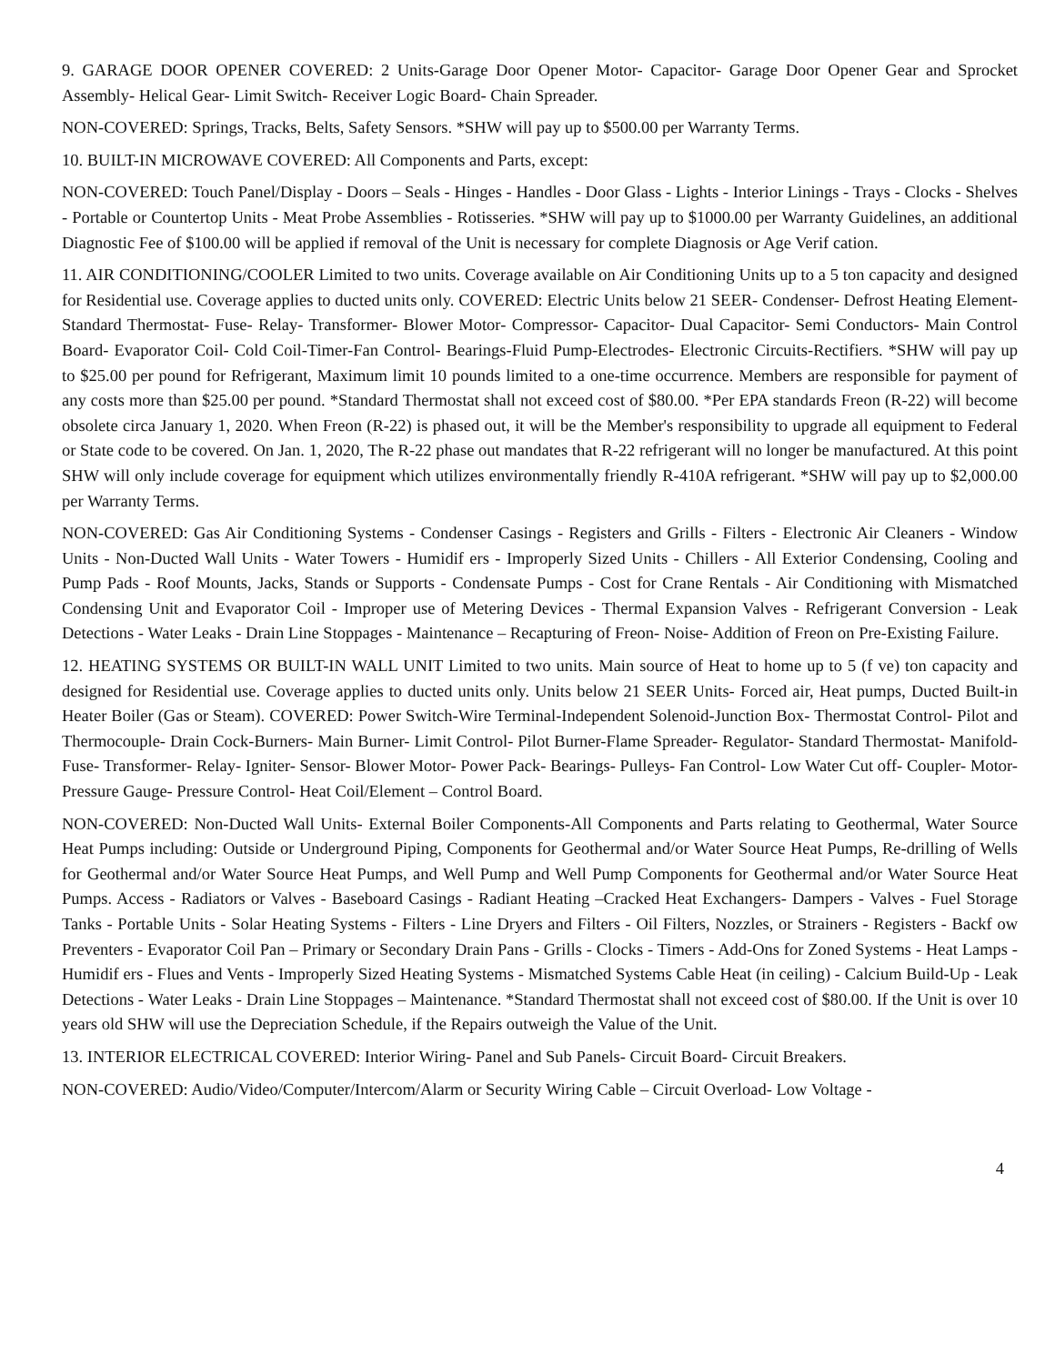9. GARAGE DOOR OPENER COVERED: 2 Units-Garage Door Opener Motor- Capacitor- Garage Door Opener Gear and Sprocket Assembly- Helical Gear- Limit Switch- Receiver Logic Board- Chain Spreader.
NON-COVERED: Springs, Tracks, Belts, Safety Sensors. *SHW will pay up to $500.00 per Warranty Terms.
10. BUILT-IN MICROWAVE COVERED: All Components and Parts, except:
NON-COVERED: Touch Panel/Display - Doors – Seals - Hinges - Handles - Door Glass - Lights - Interior Linings - Trays - Clocks - Shelves - Portable or Countertop Units - Meat Probe Assemblies - Rotisseries. *SHW will pay up to $1000.00 per Warranty Guidelines, an additional Diagnostic Fee of $100.00 will be applied if removal of the Unit is necessary for complete Diagnosis or Age Verif cation.
11. AIR CONDITIONING/COOLER Limited to two units. Coverage available on Air Conditioning Units up to a 5 ton capacity and designed for Residential use. Coverage applies to ducted units only. COVERED: Electric Units below 21 SEER- Condenser- Defrost Heating Element- Standard Thermostat- Fuse- Relay- Transformer- Blower Motor- Compressor- Capacitor- Dual Capacitor- Semi Conductors- Main Control Board- Evaporator Coil- Cold Coil-Timer-Fan Control- Bearings-Fluid Pump-Electrodes- Electronic Circuits-Rectifiers. *SHW will pay up to $25.00 per pound for Refrigerant, Maximum limit 10 pounds limited to a one-time occurrence. Members are responsible for payment of any costs more than $25.00 per pound. *Standard Thermostat shall not exceed cost of $80.00. *Per EPA standards Freon (R-22) will become obsolete circa January 1, 2020. When Freon (R-22) is phased out, it will be the Member's responsibility to upgrade all equipment to Federal or State code to be covered. On Jan. 1, 2020, The R-22 phase out mandates that R-22 refrigerant will no longer be manufactured. At this point SHW will only include coverage for equipment which utilizes environmentally friendly R-410A refrigerant. *SHW will pay up to $2,000.00 per Warranty Terms.
NON-COVERED: Gas Air Conditioning Systems - Condenser Casings - Registers and Grills - Filters - Electronic Air Cleaners - Window Units - Non-Ducted Wall Units - Water Towers - Humidif ers - Improperly Sized Units - Chillers - All Exterior Condensing, Cooling and Pump Pads - Roof Mounts, Jacks, Stands or Supports - Condensate Pumps - Cost for Crane Rentals - Air Conditioning with Mismatched Condensing Unit and Evaporator Coil - Improper use of Metering Devices - Thermal Expansion Valves - Refrigerant Conversion - Leak Detections - Water Leaks - Drain Line Stoppages - Maintenance – Recapturing of Freon- Noise- Addition of Freon on Pre-Existing Failure.
12. HEATING SYSTEMS OR BUILT-IN WALL UNIT Limited to two units. Main source of Heat to home up to 5 (f ve) ton capacity and designed for Residential use. Coverage applies to ducted units only. Units below 21 SEER Units- Forced air, Heat pumps, Ducted Built-in Heater Boiler (Gas or Steam). COVERED: Power Switch-Wire Terminal-Independent Solenoid-Junction Box- Thermostat Control- Pilot and Thermocouple- Drain Cock-Burners- Main Burner- Limit Control- Pilot Burner-Flame Spreader- Regulator- Standard Thermostat- Manifold- Fuse- Transformer- Relay- Igniter- Sensor- Blower Motor- Power Pack- Bearings- Pulleys- Fan Control- Low Water Cut off- Coupler- Motor- Pressure Gauge- Pressure Control- Heat Coil/Element – Control Board.
NON-COVERED: Non-Ducted Wall Units- External Boiler Components-All Components and Parts relating to Geothermal, Water Source Heat Pumps including: Outside or Underground Piping, Components for Geothermal and/or Water Source Heat Pumps, Re-drilling of Wells for Geothermal and/or Water Source Heat Pumps, and Well Pump and Well Pump Components for Geothermal and/or Water Source Heat Pumps. Access - Radiators or Valves - Baseboard Casings - Radiant Heating –Cracked Heat Exchangers- Dampers - Valves - Fuel Storage Tanks - Portable Units - Solar Heating Systems - Filters - Line Dryers and Filters - Oil Filters, Nozzles, or Strainers - Registers - Backf ow Preventers - Evaporator Coil Pan – Primary or Secondary Drain Pans - Grills - Clocks - Timers - Add-Ons for Zoned Systems - Heat Lamps - Humidif ers - Flues and Vents - Improperly Sized Heating Systems - Mismatched Systems Cable Heat (in ceiling) - Calcium Build-Up - Leak Detections - Water Leaks - Drain Line Stoppages – Maintenance. *Standard Thermostat shall not exceed cost of $80.00. If the Unit is over 10 years old SHW will use the Depreciation Schedule, if the Repairs outweigh the Value of the Unit.
13. INTERIOR ELECTRICAL COVERED: Interior Wiring- Panel and Sub Panels- Circuit Board- Circuit Breakers.
NON-COVERED: Audio/Video/Computer/Intercom/Alarm or Security Wiring Cable – Circuit Overload- Low Voltage -
4